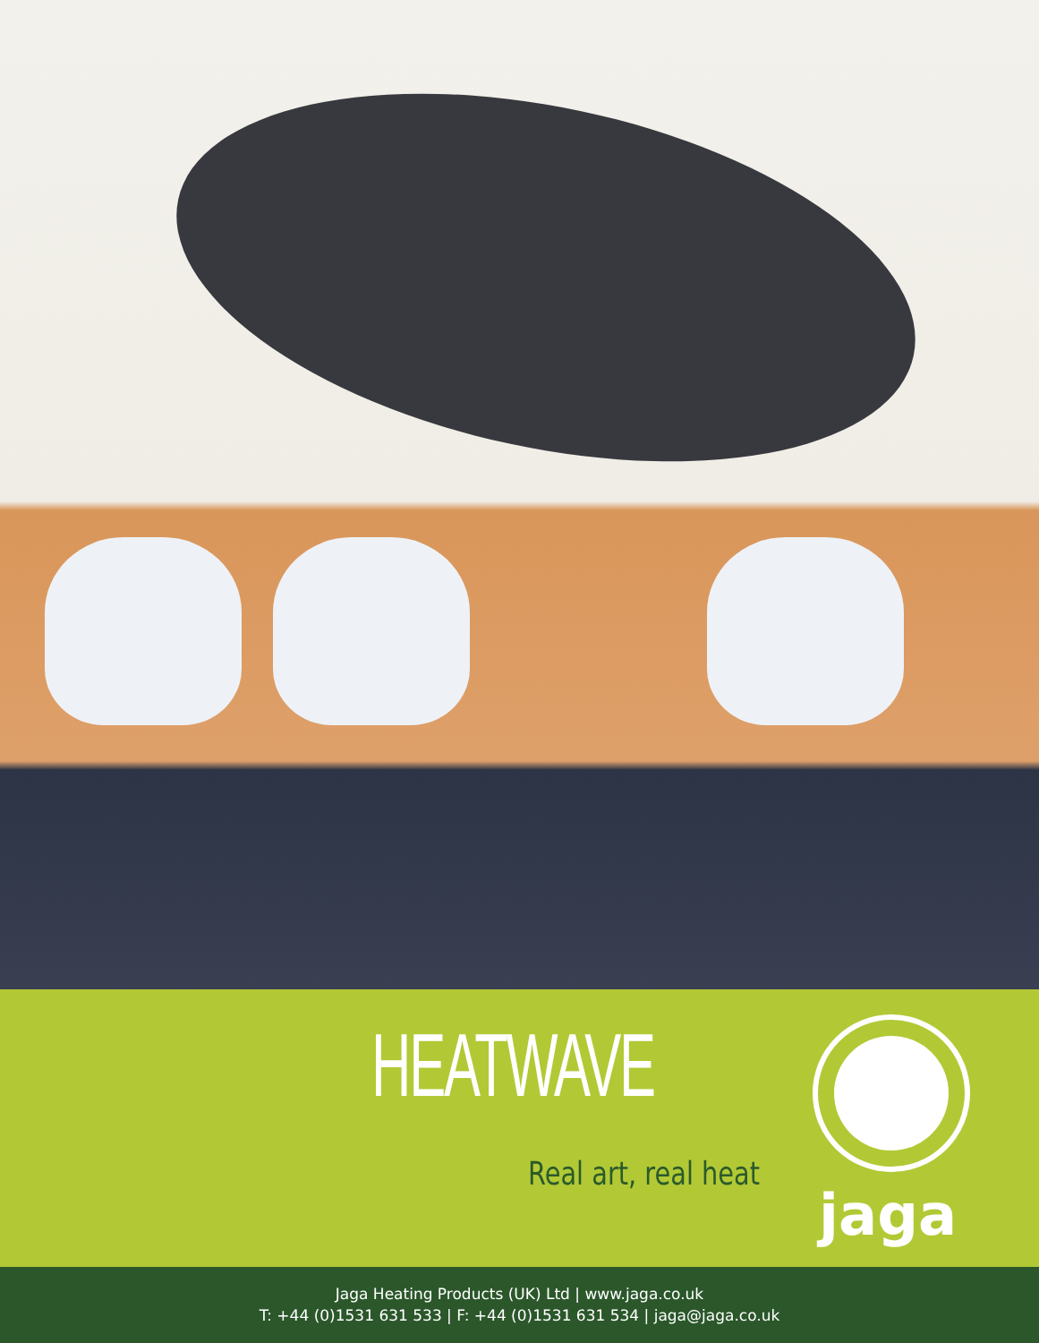HEATWAVE
Real art, real heat
jaga
Jaga Heating Products (UK) Ltd | www.jaga.co.uk
T: +44 (0)1531 631 533 | F: +44 (0)1531 631 534 | jaga@jaga.co.uk